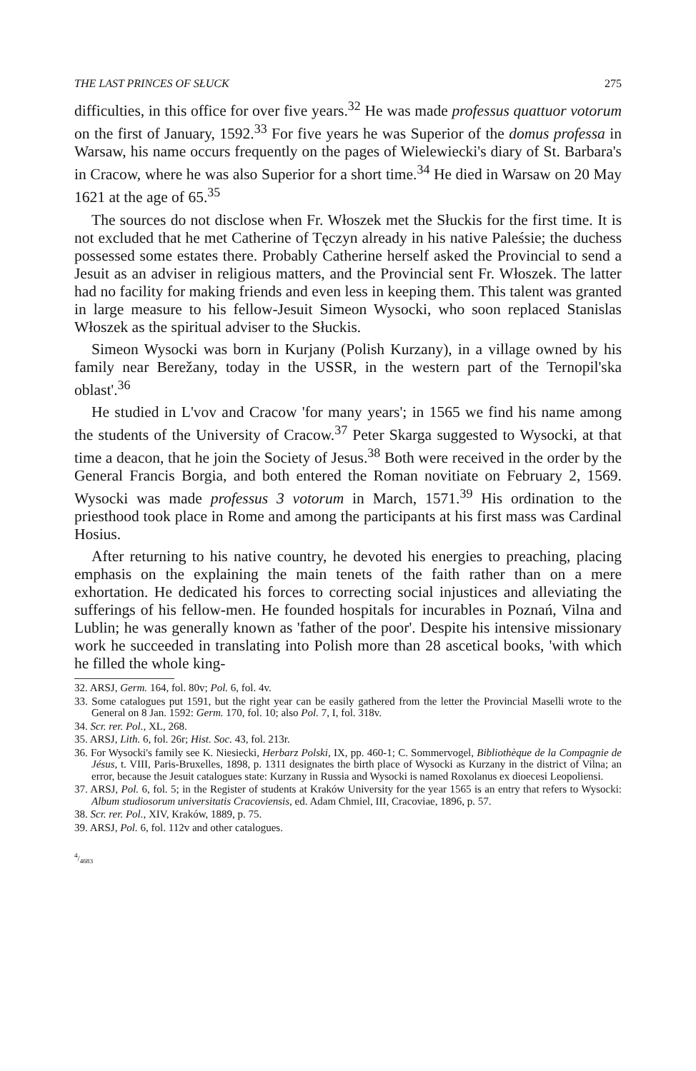THE LAST PRINCES OF SŁUCK 275
difficulties, in this office for over five years.<sup>32</sup> He was made professus quattuor votorum on the first of January, 1592.<sup>33</sup> For five years he was Superior of the domus professa in Warsaw, his name occurs frequently on the pages of Wielewiecki's diary of St. Barbara's in Cracow, where he was also Superior for a short time.<sup>34</sup> He died in Warsaw on 20 May 1621 at the age of 65.<sup>35</sup>
The sources do not disclose when Fr. Włoszek met the Słuckis for the first time. It is not excluded that he met Catherine of Tęczyn already in his native Paleśsie; the duchess possessed some estates there. Probably Catherine herself asked the Provincial to send a Jesuit as an adviser in religious matters, and the Provincial sent Fr. Włoszek. The latter had no facility for making friends and even less in keeping them. This talent was granted in large measure to his fellow-Jesuit Simeon Wysocki, who soon replaced Stanislas Włoszek as the spiritual adviser to the Słuckis.
Simeon Wysocki was born in Kurjany (Polish Kurzany), in a village owned by his family near Berežany, today in the USSR, in the western part of the Ternopil'ska oblast'.<sup>36</sup>
He studied in L'vov and Cracow 'for many years'; in 1565 we find his name among the students of the University of Cracow.<sup>37</sup> Peter Skarga suggested to Wysocki, at that time a deacon, that he join the Society of Jesus.<sup>38</sup> Both were received in the order by the General Francis Borgia, and both entered the Roman novitiate on February 2, 1569. Wysocki was made professus 3 votorum in March, 1571.<sup>39</sup> His ordination to the priesthood took place in Rome and among the participants at his first mass was Cardinal Hosius.
After returning to his native country, he devoted his energies to preaching, placing emphasis on the explaining the main tenets of the faith rather than on a mere exhortation. He dedicated his forces to correcting social injustices and alleviating the sufferings of his fellow-men. He founded hospitals for incurables in Poznań, Vilna and Lublin; he was generally known as 'father of the poor'. Despite his intensive missionary work he succeeded in translating into Polish more than 28 ascetical books, 'with which he filled the whole king-
32. ARSJ, Germ. 164, fol. 80v; Pol. 6, fol. 4v.
33. Some catalogues put 1591, but the right year can be easily gathered from the letter the Provincial Maselli wrote to the General on 8 Jan. 1592: Germ. 170, fol. 10; also Pol. 7, I, fol. 318v.
34. Scr. rer. Pol., XL, 268.
35. ARSJ, Lith. 6, fol. 26r; Hist. Soc. 43, fol. 213r.
36. For Wysocki's family see K. Niesiecki, Herbarz Polski, IX, pp. 460-1; C. Sommervogel, Bibliothèque de la Compagnie de Jésus, t. VIII, Paris-Bruxelles, 1898, p. 1311 designates the birth place of Wysocki as Kurzany in the district of Vilna; an error, because the Jesuit catalogues state: Kurzany in Russia and Wysocki is named Roxolanus ex dioecesi Leopoliensi.
37. ARSJ, Pol. 6, fol. 5; in the Register of students at Kraków University for the year 1565 is an entry that refers to Wysocki: Album studiosorum universitatis Cracoviensis, ed. Adam Chmiel, III, Cracoviae, 1896, p. 57.
38. Scr. rer. Pol., XIV, Kraków, 1889, p. 75.
39. ARSJ, Pol. 6, fol. 112v and other catalogues.
4/4683